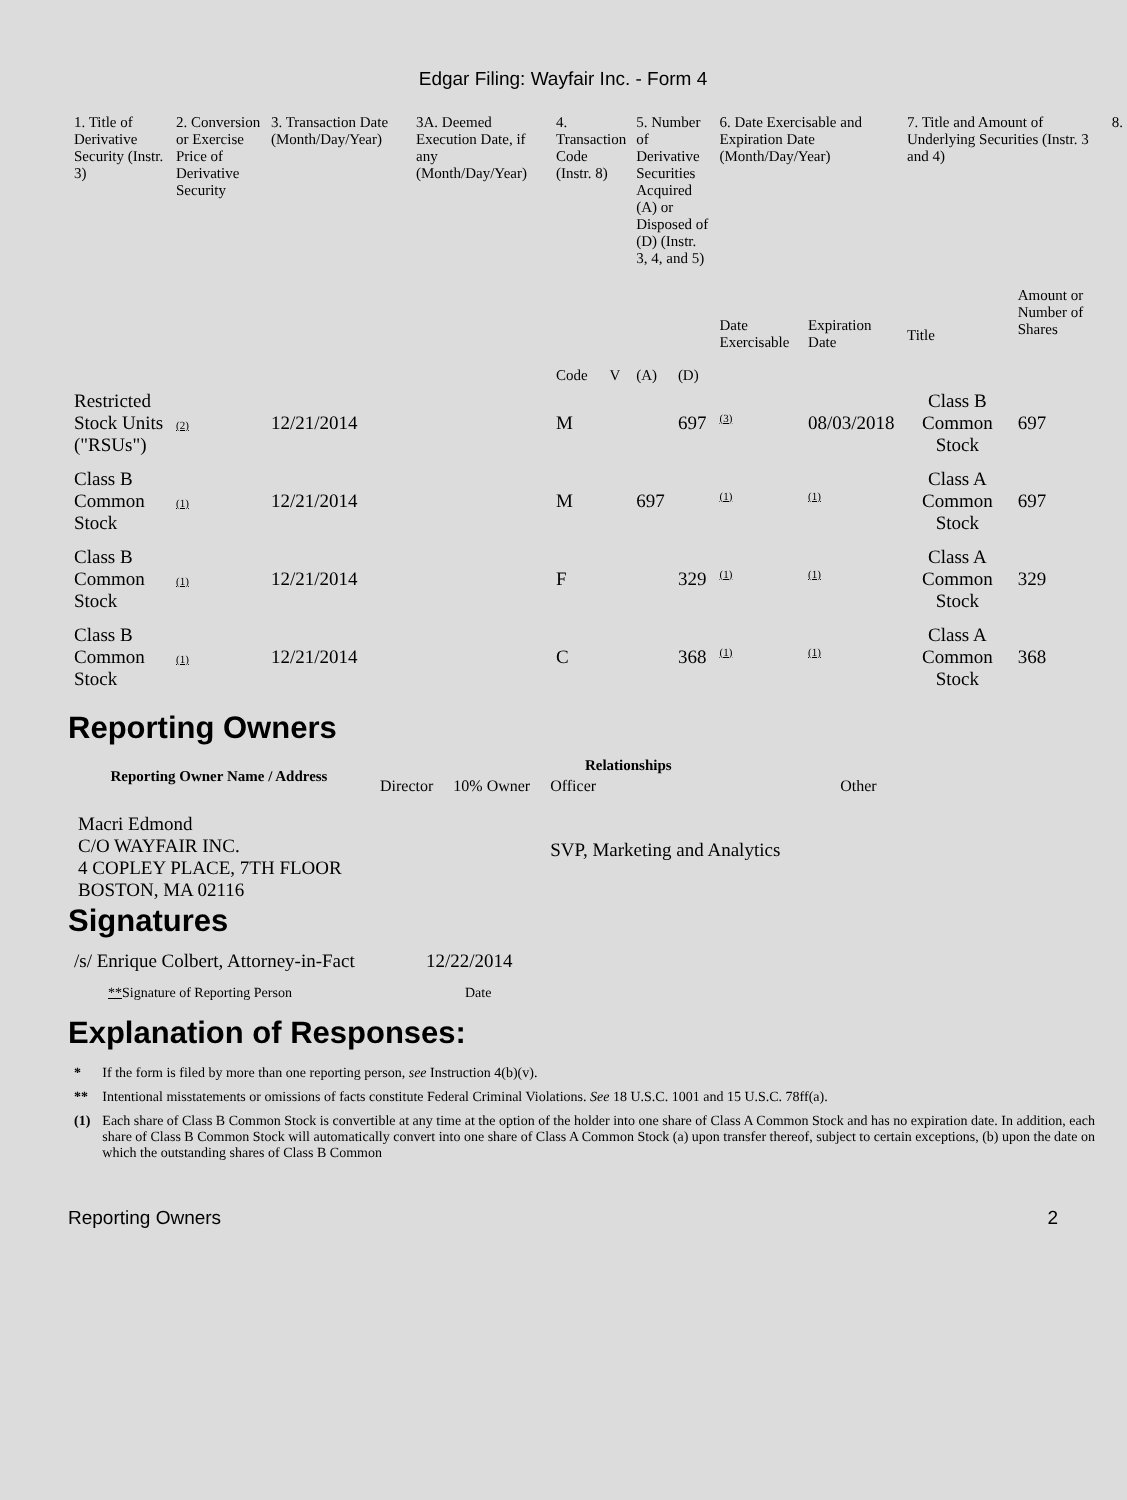Edgar Filing: Wayfair Inc. - Form 4
| 1. Title of Derivative Security (Instr. 3) | 2. Conversion or Exercise Price of Derivative Security | 3. Transaction Date (Month/Day/Year) | 3A. Deemed Execution Date, if any (Month/Day/Year) | 4. Transaction Code (Instr. 8) | | 5. Number of Derivative Securities Acquired (A) or Disposed of (D) (Instr. 3, 4, and 5) | | 6. Date Exercisable and Expiration Date (Month/Day/Year) | | 7. Title and Amount of Underlying Securities (Instr. 3 and 4) | | 8. |
| | | | | Code | V | (A) | (D) | Date Exercisable | Expiration Date | Title | Amount or Number of Shares | |
| Restricted Stock Units ("RSUs") | (2) | 12/21/2014 | | M | | | 697 | <sup>(3)</sup> | 08/03/2018 | Class B Common Stock | 697 | |
| Class B Common Stock | (1) | 12/21/2014 | | M | | 697 | | <sup>(1)</sup> | <sup>(1)</sup> | Class A Common Stock | 697 | |
| Class B Common Stock | (1) | 12/21/2014 | | F | | | 329 | <sup>(1)</sup> | <sup>(1)</sup> | Class A Common Stock | 329 | |
| Class B Common Stock | (1) | 12/21/2014 | | C | | | 368 | <sup>(1)</sup> | <sup>(1)</sup> | Class A Common Stock | 368 | |
Reporting Owners
| Reporting Owner Name / Address | Relationships | | | |
| --- | --- | --- | --- | --- |
| | Director | 10% Owner | Officer | Other |
| Macri Edmond C/O WAYFAIR INC. 4 COPLEY PLACE, 7TH FLOOR BOSTON, MA 02116 | | | SVP, Marketing and Analytics | |
Signatures
| /s/ Enrique Colbert, Attorney-in-Fact | 12/22/2014 |
| ** Signature of Reporting Person | Date |
Explanation of Responses:
| * | If the form is filed by more than one reporting person, see Instruction 4(b)(v). |
| ** | Intentional misstatements or omissions of facts constitute Federal Criminal Violations. See 18 U.S.C. 1001 and 15 U.S.C. 78ff(a). |
| (1) | Each share of Class B Common Stock is convertible at any time at the option of the holder into one share of Class A Common Stock and has no expiration date. In addition, each share of Class B Common Stock will automatically convert into one share of Class A Common Stock (a) upon transfer thereof, subject to certain exceptions, (b) upon the date on which the outstanding shares of Class B Common |
Reporting Owners 2